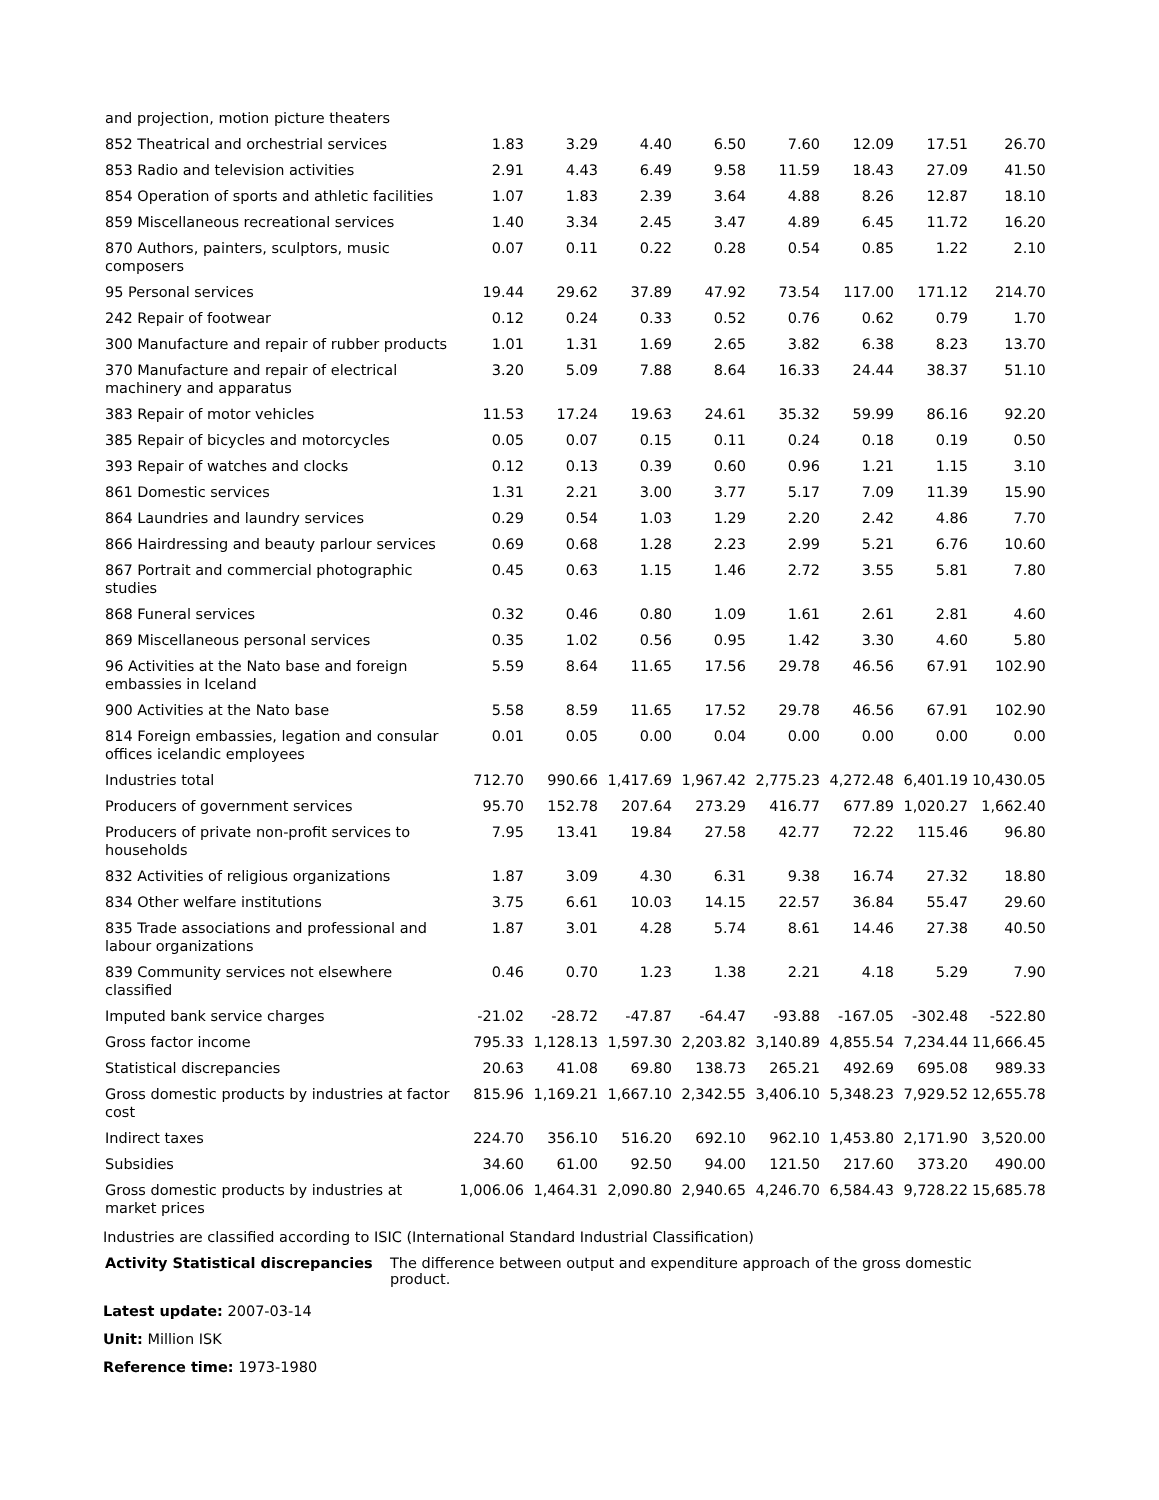| and projection, motion picture theaters | | | | | | | | |
| 852 Theatrical and orchestrial services | 1.83 | 3.29 | 4.40 | 6.50 | 7.60 | 12.09 | 17.51 | 26.70 |
| 853 Radio and television activities | 2.91 | 4.43 | 6.49 | 9.58 | 11.59 | 18.43 | 27.09 | 41.50 |
| 854 Operation of sports and athletic facilities | 1.07 | 1.83 | 2.39 | 3.64 | 4.88 | 8.26 | 12.87 | 18.10 |
| 859 Miscellaneous recreational services | 1.40 | 3.34 | 2.45 | 3.47 | 4.89 | 6.45 | 11.72 | 16.20 |
| 870 Authors, painters, sculptors, music composers | 0.07 | 0.11 | 0.22 | 0.28 | 0.54 | 0.85 | 1.22 | 2.10 |
| 95 Personal services | 19.44 | 29.62 | 37.89 | 47.92 | 73.54 | 117.00 | 171.12 | 214.70 |
| 242 Repair of footwear | 0.12 | 0.24 | 0.33 | 0.52 | 0.76 | 0.62 | 0.79 | 1.70 |
| 300 Manufacture and repair of rubber products | 1.01 | 1.31 | 1.69 | 2.65 | 3.82 | 6.38 | 8.23 | 13.70 |
| 370 Manufacture and repair of electrical machinery and apparatus | 3.20 | 5.09 | 7.88 | 8.64 | 16.33 | 24.44 | 38.37 | 51.10 |
| 383 Repair of motor vehicles | 11.53 | 17.24 | 19.63 | 24.61 | 35.32 | 59.99 | 86.16 | 92.20 |
| 385 Repair of bicycles and motorcycles | 0.05 | 0.07 | 0.15 | 0.11 | 0.24 | 0.18 | 0.19 | 0.50 |
| 393 Repair of watches and clocks | 0.12 | 0.13 | 0.39 | 0.60 | 0.96 | 1.21 | 1.15 | 3.10 |
| 861 Domestic services | 1.31 | 2.21 | 3.00 | 3.77 | 5.17 | 7.09 | 11.39 | 15.90 |
| 864 Laundries and laundry services | 0.29 | 0.54 | 1.03 | 1.29 | 2.20 | 2.42 | 4.86 | 7.70 |
| 866 Hairdressing and beauty parlour services | 0.69 | 0.68 | 1.28 | 2.23 | 2.99 | 5.21 | 6.76 | 10.60 |
| 867 Portrait and commercial photographic studies | 0.45 | 0.63 | 1.15 | 1.46 | 2.72 | 3.55 | 5.81 | 7.80 |
| 868 Funeral services | 0.32 | 0.46 | 0.80 | 1.09 | 1.61 | 2.61 | 2.81 | 4.60 |
| 869 Miscellaneous personal services | 0.35 | 1.02 | 0.56 | 0.95 | 1.42 | 3.30 | 4.60 | 5.80 |
| 96 Activities at the Nato base and foreign embassies in Iceland | 5.59 | 8.64 | 11.65 | 17.56 | 29.78 | 46.56 | 67.91 | 102.90 |
| 900 Activities at the Nato base | 5.58 | 8.59 | 11.65 | 17.52 | 29.78 | 46.56 | 67.91 | 102.90 |
| 814 Foreign embassies, legation and consular offices icelandic employees | 0.01 | 0.05 | 0.00 | 0.04 | 0.00 | 0.00 | 0.00 | 0.00 |
| Industries total | 712.70 | 990.66 | 1,417.69 | 1,967.42 | 2,775.23 | 4,272.48 | 6,401.19 | 10,430.05 |
| Producers of government services | 95.70 | 152.78 | 207.64 | 273.29 | 416.77 | 677.89 | 1,020.27 | 1,662.40 |
| Producers of private non-profit services to households | 7.95 | 13.41 | 19.84 | 27.58 | 42.77 | 72.22 | 115.46 | 96.80 |
| 832 Activities of religious organizations | 1.87 | 3.09 | 4.30 | 6.31 | 9.38 | 16.74 | 27.32 | 18.80 |
| 834 Other welfare institutions | 3.75 | 6.61 | 10.03 | 14.15 | 22.57 | 36.84 | 55.47 | 29.60 |
| 835 Trade associations and professional and labour organizations | 1.87 | 3.01 | 4.28 | 5.74 | 8.61 | 14.46 | 27.38 | 40.50 |
| 839 Community services not elsewhere classified | 0.46 | 0.70 | 1.23 | 1.38 | 2.21 | 4.18 | 5.29 | 7.90 |
| Imputed bank service charges | -21.02 | -28.72 | -47.87 | -64.47 | -93.88 | -167.05 | -302.48 | -522.80 |
| Gross factor income | 795.33 | 1,128.13 | 1,597.30 | 2,203.82 | 3,140.89 | 4,855.54 | 7,234.44 | 11,666.45 |
| Statistical discrepancies | 20.63 | 41.08 | 69.80 | 138.73 | 265.21 | 492.69 | 695.08 | 989.33 |
| Gross domestic products by industries at factor cost | 815.96 | 1,169.21 | 1,667.10 | 2,342.55 | 3,406.10 | 5,348.23 | 7,929.52 | 12,655.78 |
| Indirect taxes | 224.70 | 356.10 | 516.20 | 692.10 | 962.10 | 1,453.80 | 2,171.90 | 3,520.00 |
| Subsidies | 34.60 | 61.00 | 92.50 | 94.00 | 121.50 | 217.60 | 373.20 | 490.00 |
| Gross domestic products by industries at market prices | 1,006.06 | 1,464.31 | 2,090.80 | 2,940.65 | 4,246.70 | 6,584.43 | 9,728.22 | 15,685.78 |
Industries are classified according to ISIC (International Standard Industrial Classification)
| Activity Statistical discrepancies | The difference between output and expenditure approach of the gross domestic product. |
Latest update: 2007-03-14
Unit: Million ISK
Reference time: 1973-1980